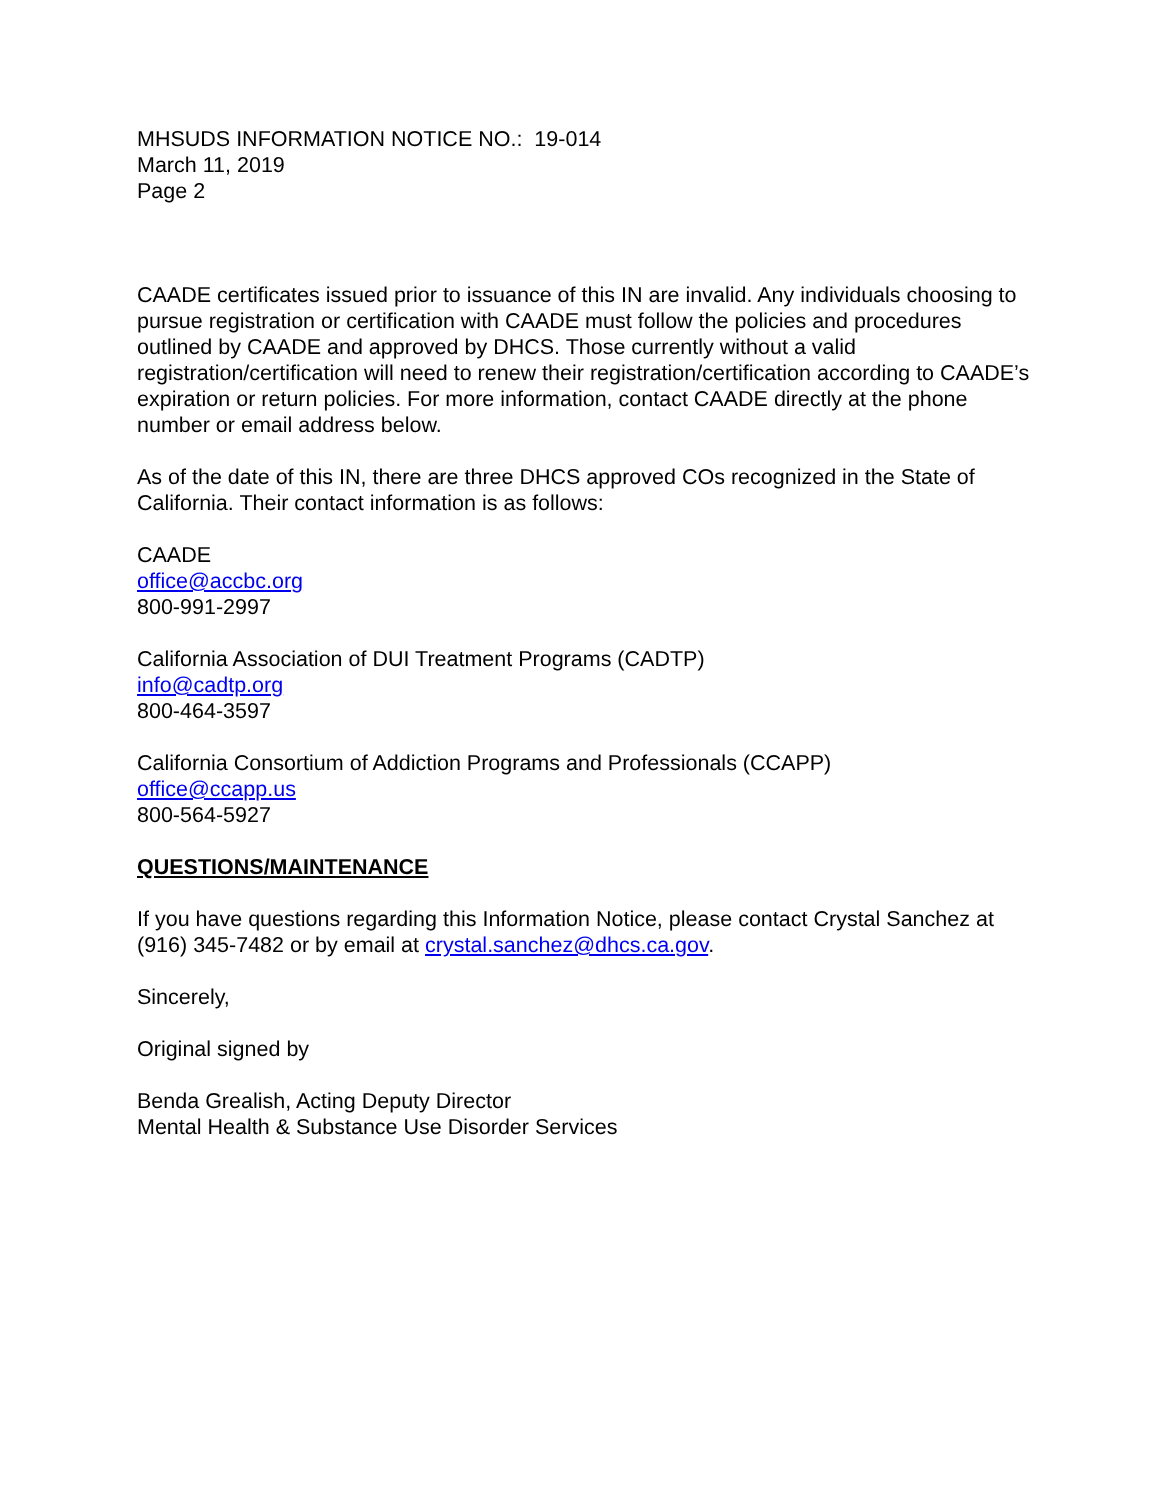MHSUDS INFORMATION NOTICE NO.: 19-014
March 11, 2019
Page 2
CAADE certificates issued prior to issuance of this IN are invalid. Any individuals choosing to pursue registration or certification with CAADE must follow the policies and procedures outlined by CAADE and approved by DHCS. Those currently without a valid registration/certification will need to renew their registration/certification according to CAADE’s expiration or return policies. For more information, contact CAADE directly at the phone number or email address below.
As of the date of this IN, there are three DHCS approved COs recognized in the State of California. Their contact information is as follows:
CAADE
office@accbc.org
800-991-2997
California Association of DUI Treatment Programs (CADTP)
info@cadtp.org
800-464-3597
California Consortium of Addiction Programs and Professionals (CCAPP)
office@ccapp.us
800-564-5927
QUESTIONS/MAINTENANCE
If you have questions regarding this Information Notice, please contact Crystal Sanchez at (916) 345-7482 or by email at crystal.sanchez@dhcs.ca.gov.
Sincerely,
Original signed by
Benda Grealish, Acting Deputy Director
Mental Health & Substance Use Disorder Services